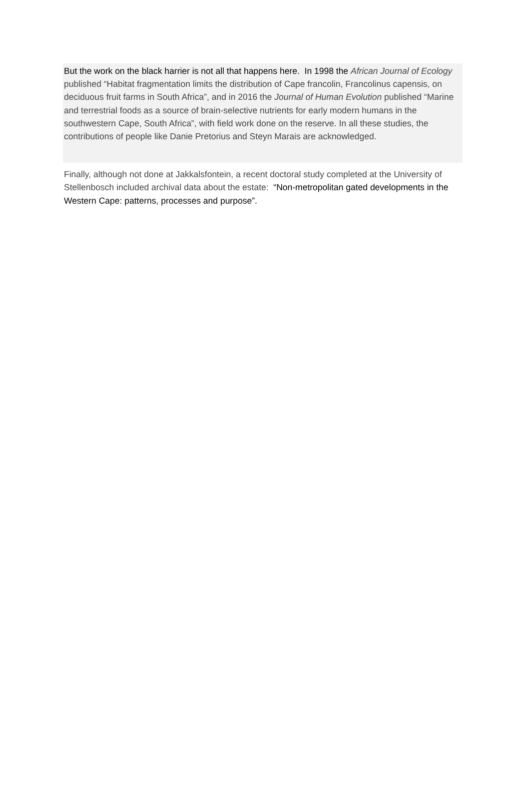But the work on the black harrier is not all that happens here. In 1998 the African Journal of Ecology published “Habitat fragmentation limits the distribution of Cape francolin, Francolinus capensis, on deciduous fruit farms in South Africa”, and in 2016 the Journal of Human Evolution published “Marine and terrestrial foods as a source of brain-selective nutrients for early modern humans in the southwestern Cape, South Africa”, with field work done on the reserve. In all these studies, the contributions of people like Danie Pretorius and Steyn Marais are acknowledged.
Finally, although not done at Jakkalsfontein, a recent doctoral study completed at the University of Stellenbosch included archival data about the estate: “Non-metropolitan gated developments in the Western Cape: patterns, processes and purpose”.